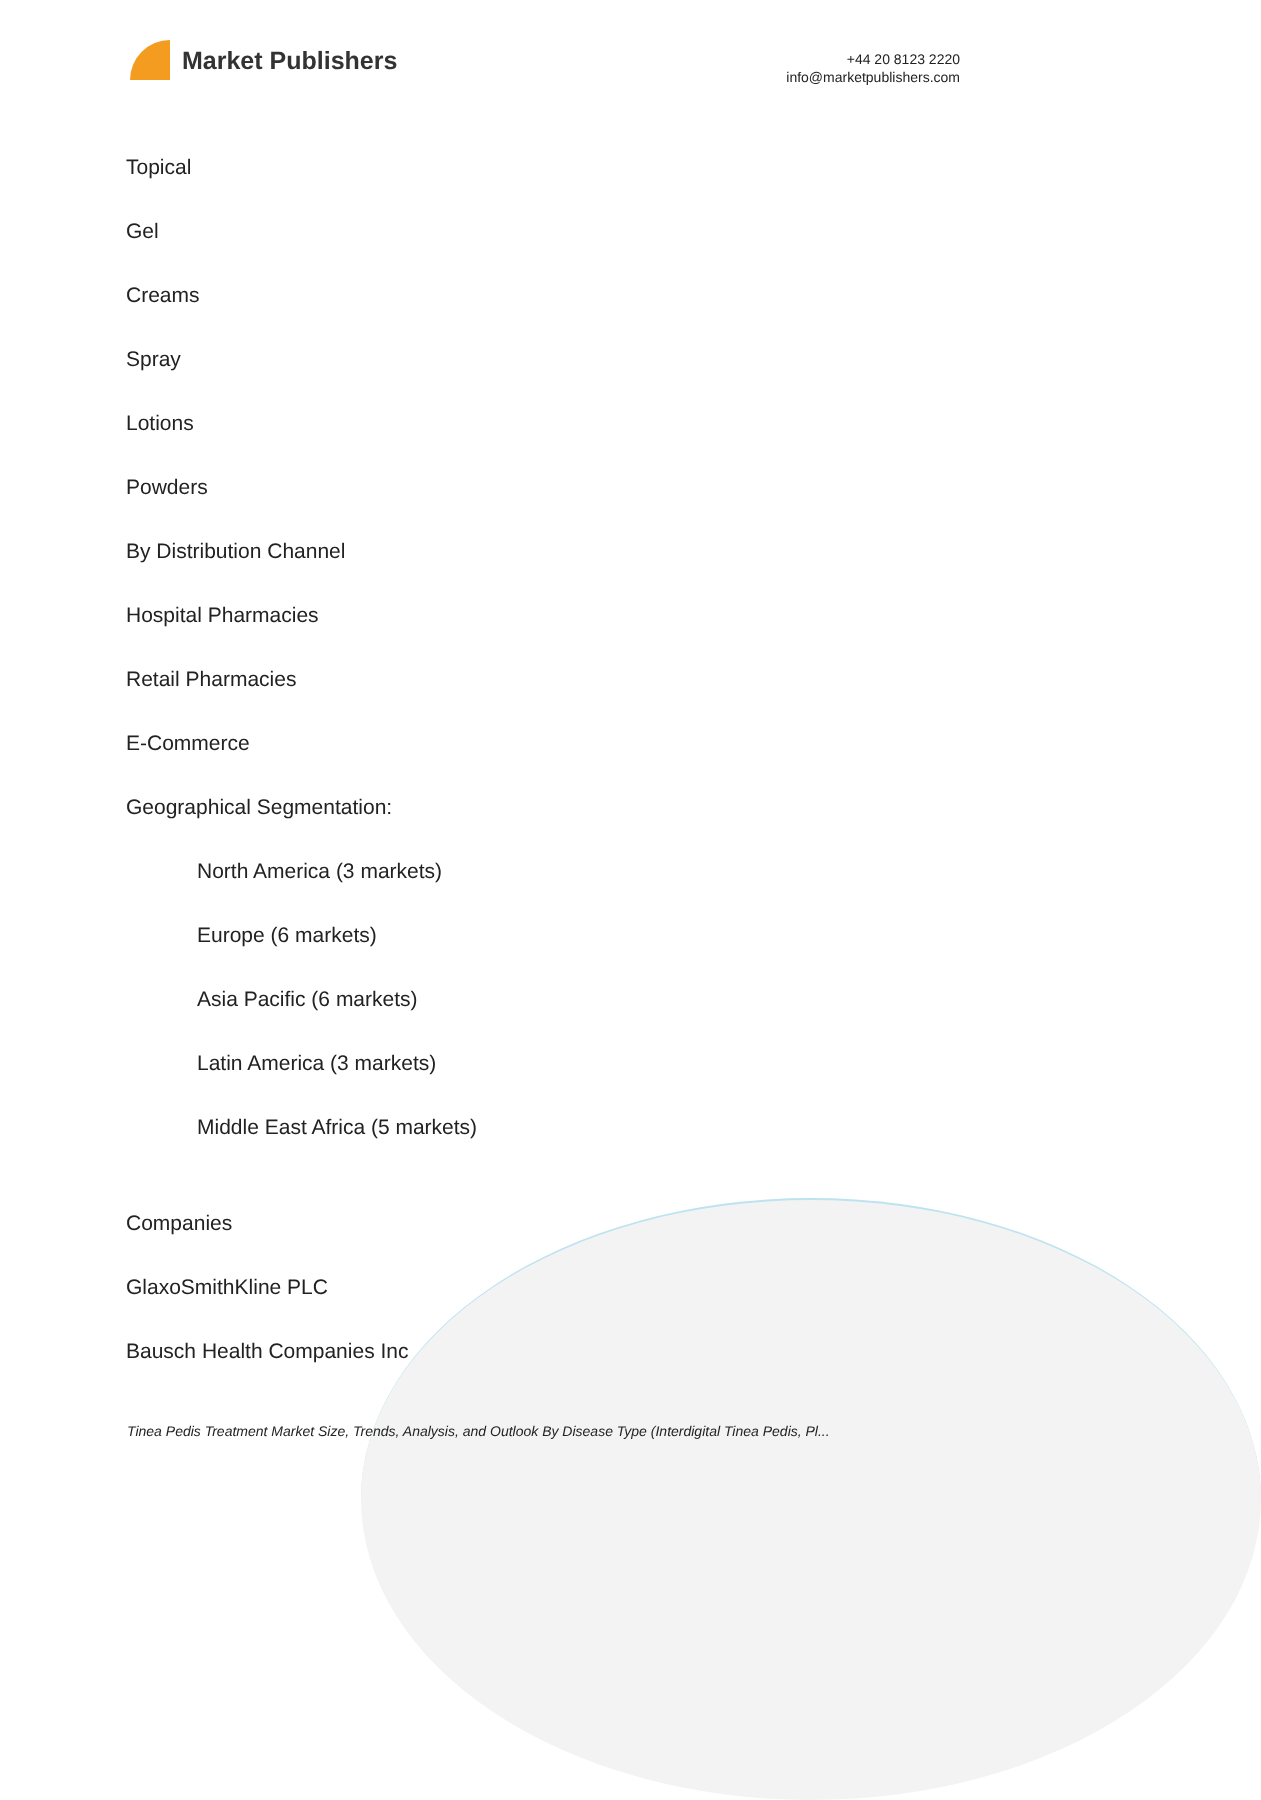Market Publishers
+44 20 8123 2220
info@marketpublishers.com
Topical
Gel
Creams
Spray
Lotions
Powders
By Distribution Channel
Hospital Pharmacies
Retail Pharmacies
E-Commerce
Geographical Segmentation:
North America (3 markets)
Europe (6 markets)
Asia Pacific (6 markets)
Latin America (3 markets)
Middle East Africa (5 markets)
Companies
GlaxoSmithKline PLC
Bausch Health Companies Inc
Tinea Pedis Treatment Market Size, Trends, Analysis, and Outlook By Disease Type (Interdigital Tinea Pedis, Pl...